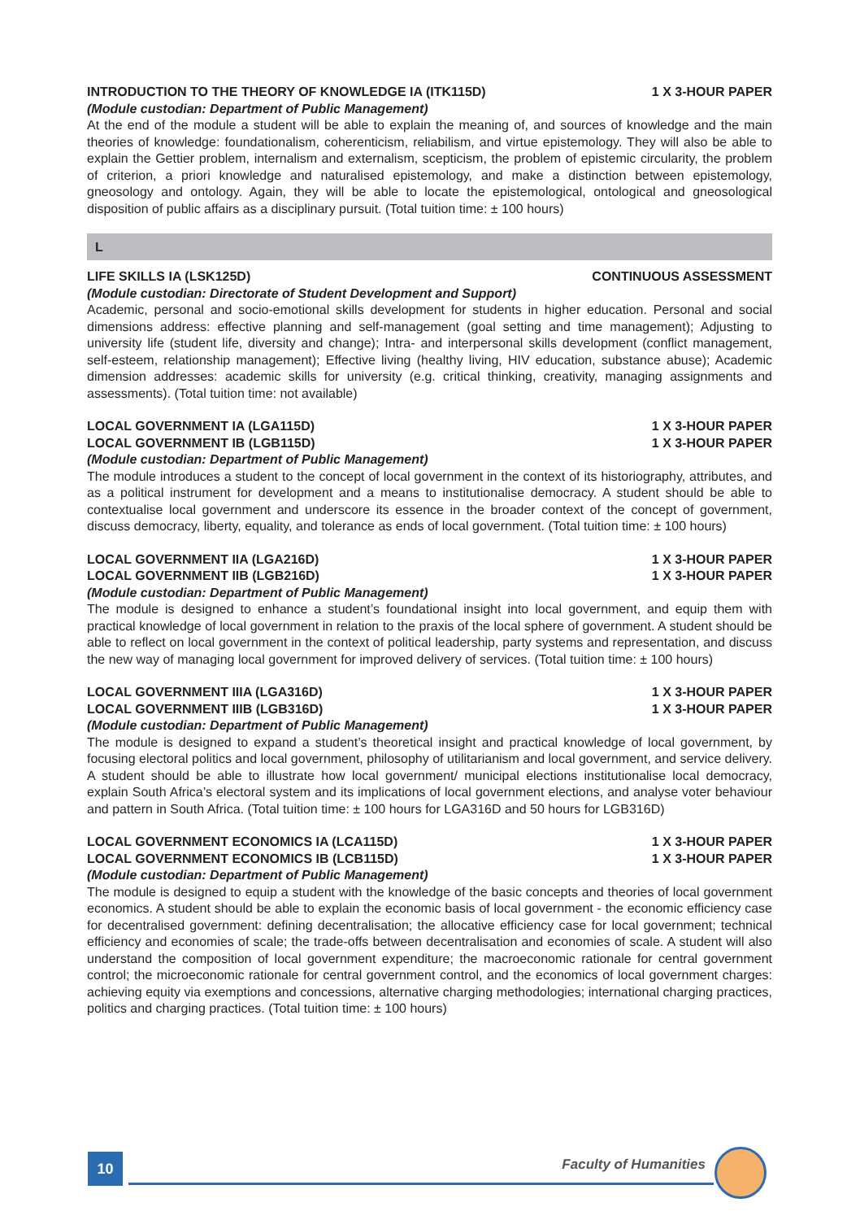INTRODUCTION TO THE THEORY OF KNOWLEDGE IA (ITK115D) 1 X 3-HOUR PAPER
(Module custodian: Department of Public Management)
At the end of the module a student will be able to explain the meaning of, and sources of knowledge and the main theories of knowledge: foundationalism, coherenticism, reliabilism, and virtue epistemology. They will also be able to explain the Gettier problem, internalism and externalism, scepticism, the problem of epistemic circularity, the problem of criterion, a priori knowledge and naturalised epistemology, and make a distinction between epistemology, gneosology and ontology. Again, they will be able to locate the epistemological, ontological and gneosological disposition of public affairs as a disciplinary pursuit. (Total tuition time: ± 100 hours)
L
LIFE SKILLS IA (LSK125D) CONTINUOUS ASSESSMENT
(Module custodian: Directorate of Student Development and Support)
Academic, personal and socio-emotional skills development for students in higher education. Personal and social dimensions address: effective planning and self-management (goal setting and time management); Adjusting to university life (student life, diversity and change); Intra- and interpersonal skills development (conflict management, self-esteem, relationship management); Effective living (healthy living, HIV education, substance abuse); Academic dimension addresses: academic skills for university (e.g. critical thinking, creativity, managing assignments and assessments). (Total tuition time: not available)
LOCAL GOVERNMENT IA (LGA115D) 1 X 3-HOUR PAPER
LOCAL GOVERNMENT IB (LGB115D) 1 X 3-HOUR PAPER
(Module custodian: Department of Public Management)
The module introduces a student to the concept of local government in the context of its historiography, attributes, and as a political instrument for development and a means to institutionalise democracy. A student should be able to contextualise local government and underscore its essence in the broader context of the concept of government, discuss democracy, liberty, equality, and tolerance as ends of local government. (Total tuition time: ± 100 hours)
LOCAL GOVERNMENT IIA (LGA216D) 1 X 3-HOUR PAPER
LOCAL GOVERNMENT IIB (LGB216D) 1 X 3-HOUR PAPER
(Module custodian: Department of Public Management)
The module is designed to enhance a student’s foundational insight into local government, and equip them with practical knowledge of local government in relation to the praxis of the local sphere of government. A student should be able to reflect on local government in the context of political leadership, party systems and representation, and discuss the new way of managing local government for improved delivery of services. (Total tuition time: ± 100 hours)
LOCAL GOVERNMENT IIIA (LGA316D) 1 X 3-HOUR PAPER
LOCAL GOVERNMENT IIIB (LGB316D) 1 X 3-HOUR PAPER
(Module custodian: Department of Public Management)
The module is designed to expand a student’s theoretical insight and practical knowledge of local government, by focusing electoral politics and local government, philosophy of utilitarianism and local government, and service delivery. A student should be able to illustrate how local government/ municipal elections institutionalise local democracy, explain South Africa’s electoral system and its implications of local government elections, and analyse voter behaviour and pattern in South Africa. (Total tuition time: ± 100 hours for LGA316D and 50 hours for LGB316D)
LOCAL GOVERNMENT ECONOMICS IA (LCA115D) 1 X 3-HOUR PAPER
LOCAL GOVERNMENT ECONOMICS IB (LCB115D) 1 X 3-HOUR PAPER
(Module custodian: Department of Public Management)
The module is designed to equip a student with the knowledge of the basic concepts and theories of local government economics. A student should be able to explain the economic basis of local government - the economic efficiency case for decentralised government: defining decentralisation; the allocative efficiency case for local government; technical efficiency and economies of scale; the trade-offs between decentralisation and economies of scale. A student will also understand the composition of local government expenditure; the macroeconomic rationale for central government control; the microeconomic rationale for central government control, and the economics of local government charges: achieving equity via exemptions and concessions, alternative charging methodologies; international charging practices, politics and charging practices. (Total tuition time: ± 100 hours)
10 Faculty of Humanities